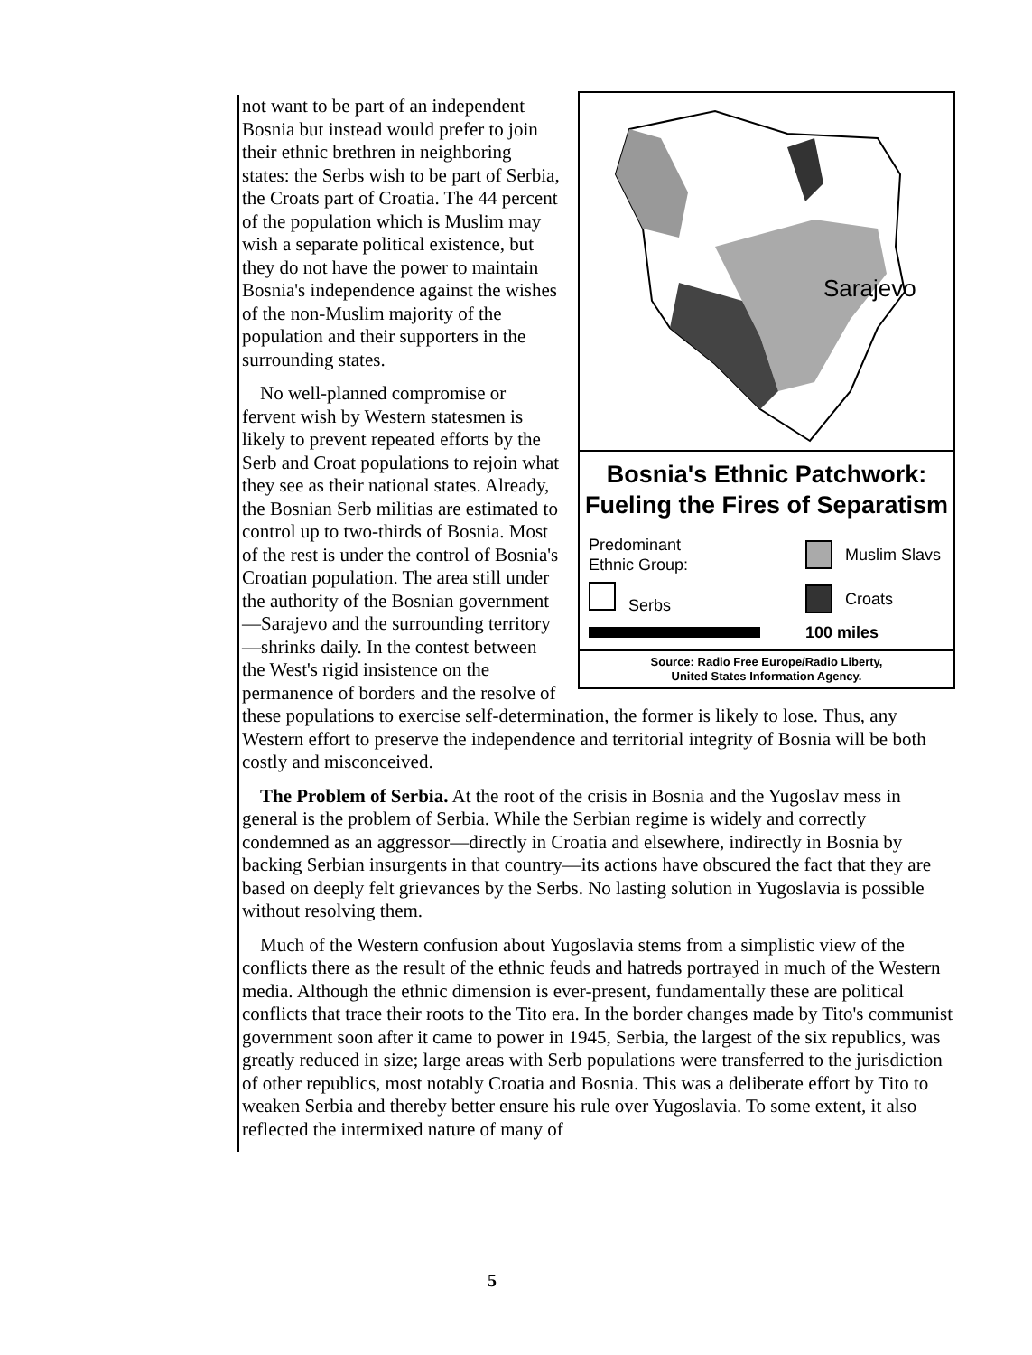Sarajevo
Bosnia's Ethnic Patchwork:
Fueling the Fires of Separatism
Predominant
Ethnic Group: Muslim Slavs
Serbs Croats
100 miles
Source: Radio Free Europe/Radio Liberty,
United States Information Agency.
not want to be part of an independent Bosnia but instead would prefer to join their ethnic brethren in neighboring states: the Serbs wish to be part of Serbia, the Croats part of Croatia. The 44 percent of the population which is Muslim may wish a separate political existence, but they do not have the power to maintain Bosnia's independence against the wishes of the non-Muslim majority of the population and their supporters in the surrounding states.
No well-planned compromise or fervent wish by Western statesmen is likely to prevent repeated efforts by the Serb and Croat populations to rejoin what they see as their national states. Already, the Bosnian Serb militias are estimated to control up to two-thirds of Bosnia. Most of the rest is under the control of Bosnia's Croatian population. The area still under the authority of the Bosnian government—Sarajevo and the surrounding territory—shrinks daily. In the contest between the West's rigid insistence on the permanence of borders and the resolve of these populations to exercise self-determination, the former is likely to lose. Thus, any Western effort to preserve the independence and territorial integrity of Bosnia will be both costly and misconceived.
The Problem of Serbia. At the root of the crisis in Bosnia and the Yugoslav mess in general is the problem of Serbia. While the Serbian regime is widely and correctly condemned as an aggressor—directly in Croatia and elsewhere, indirectly in Bosnia by backing Serbian insurgents in that country—its actions have obscured the fact that they are based on deeply felt grievances by the Serbs. No lasting solution in Yugoslavia is possible without resolving them.
Much of the Western confusion about Yugoslavia stems from a simplistic view of the conflicts there as the result of the ethnic feuds and hatreds portrayed in much of the Western media. Although the ethnic dimension is ever-present, fundamentally these are political conflicts that trace their roots to the Tito era. In the border changes made by Tito's communist government soon after it came to power in 1945, Serbia, the largest of the six republics, was greatly reduced in size; large areas with Serb populations were transferred to the jurisdiction of other republics, most notably Croatia and Bosnia. This was a deliberate effort by Tito to weaken Serbia and thereby better ensure his rule over Yugoslavia. To some extent, it also reflected the intermixed nature of many of
5